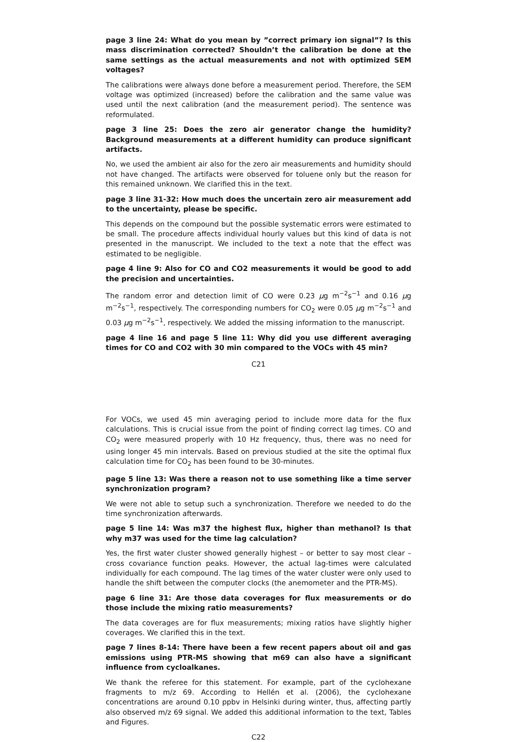page 3 line 24: What do you mean by ”correct primary ion signal”? Is this mass discrimination corrected? Shouldn’t the calibration be done at the same settings as the actual measurements and not with optimized SEM voltages?
The calibrations were always done before a measurement period. Therefore, the SEM voltage was optimized (increased) before the calibration and the same value was used until the next calibration (and the measurement period). The sentence was reformulated.
page 3 line 25: Does the zero air generator change the humidity? Background measurements at a different humidity can produce significant artifacts.
No, we used the ambient air also for the zero air measurements and humidity should not have changed. The artifacts were observed for toluene only but the reason for this remained unknown. We clarified this in the text.
page 3 line 31-32: How much does the uncertain zero air measurement add to the uncertainty, please be specific.
This depends on the compound but the possible systematic errors were estimated to be small. The procedure affects individual hourly values but this kind of data is not presented in the manuscript. We included to the text a note that the effect was estimated to be negligible.
page 4 line 9: Also for CO and CO2 measurements it would be good to add the precision and uncertainties.
The random error and detection limit of CO were 0.23 μg m<sup>−2</sup>s<sup>−1</sup> and 0.16 μg m<sup>−2</sup>s<sup>−1</sup>, respectively. The corresponding numbers for CO<sub>2</sub> were 0.05 μg m<sup>−2</sup>s<sup>−1</sup> and 0.03 μg m<sup>−2</sup>s<sup>−1</sup>, respectively. We added the missing information to the manuscript.
page 4 line 16 and page 5 line 11: Why did you use different averaging times for CO and CO2 with 30 min compared to the VOCs with 45 min?
C21
For VOCs, we used 45 min averaging period to include more data for the flux calculations. This is crucial issue from the point of finding correct lag times. CO and CO<sub>2</sub> were measured properly with 10 Hz frequency, thus, there was no need for using longer 45 min intervals. Based on previous studied at the site the optimal flux calculation time for CO<sub>2</sub> has been found to be 30-minutes.
page 5 line 13: Was there a reason not to use something like a time server synchronization program?
We were not able to setup such a synchronization. Therefore we needed to do the time synchronization afterwards.
page 5 line 14: Was m37 the highest flux, higher than methanol? Is that why m37 was used for the time lag calculation?
Yes, the first water cluster showed generally highest – or better to say most clear – cross covariance function peaks. However, the actual lag-times were calculated individually for each compound. The lag times of the water cluster were only used to handle the shift between the computer clocks (the anemometer and the PTR-MS).
page 6 line 31: Are those data coverages for flux measurements or do those include the mixing ratio measurements?
The data coverages are for flux measurements; mixing ratios have slightly higher coverages. We clarified this in the text.
page 7 lines 8-14: There have been a few recent papers about oil and gas emissions using PTR-MS showing that m69 can also have a significant influence from cycloalkanes.
We thank the referee for this statement. For example, part of the cyclohexane fragments to m/z 69. According to Hellén et al. (2006), the cyclohexane concentrations are around 0.10 ppbv in Helsinki during winter, thus, affecting partly also observed m/z 69 signal. We added this additional information to the text, Tables and Figures.
C22